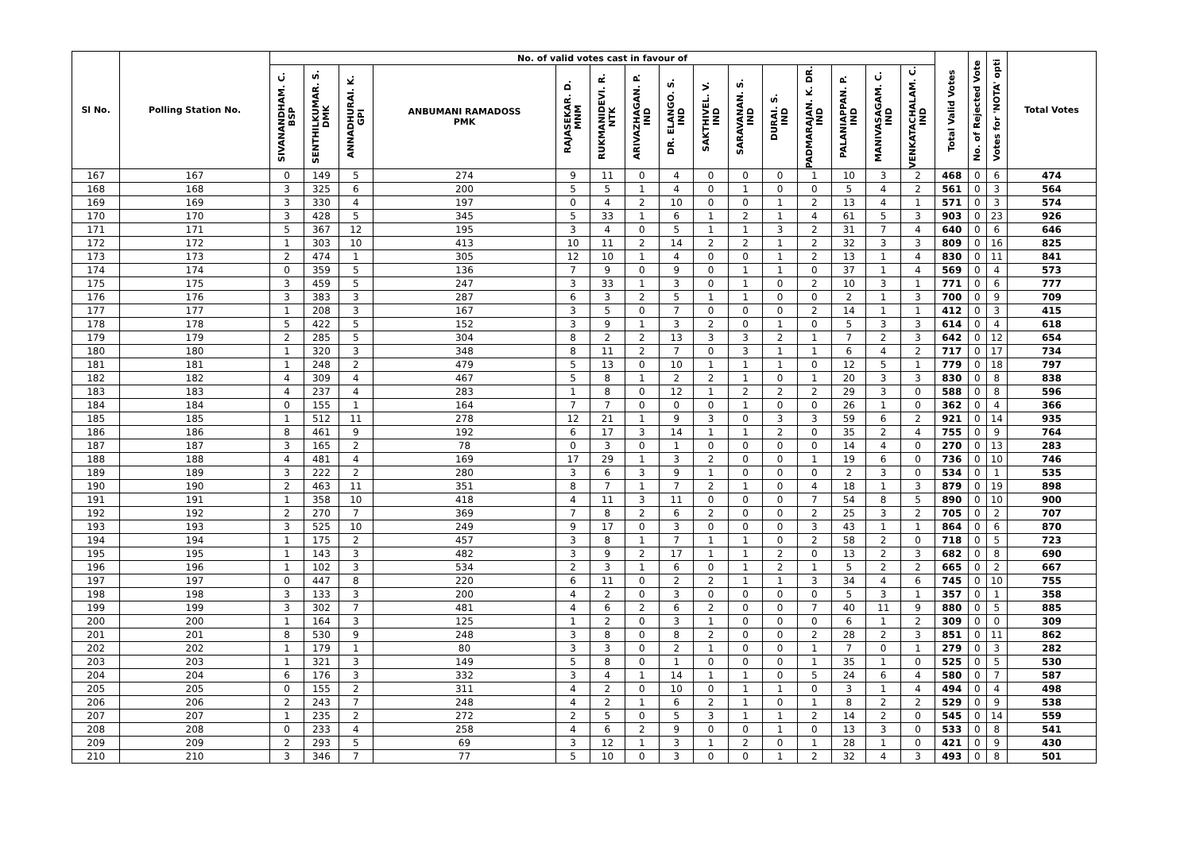| Sl No. | Polling Station No. | No. of valid votes cast in favour of | | | | | | | | | | | | | | | Total Valid Votes | No. of Rejected Vote | Votes for 'NOTA' opti | Total Votes |
| --- | --- | --- | --- | --- | --- | --- | --- | --- | --- | --- | --- | --- | --- | --- | --- | --- | --- | --- | --- | --- |
| | | SIVANANDHAM. C. BSP | SENTHILKUMAR. S. DMK | ANNADHURAI. K. GPI | ANBUMANI RAMADOSS PMK | RAJASEKAR. D. MNM | RUKMANIDEVI. R. NTK | ARIVAZHAGAN. P. IND | DR. ELANGO. S. IND | SAKTHIVEL. V. IND | SARAVANAN. S. IND | DURAI. S. IND | PADMARAJAN. K. DR. IND | PALANIAPPAN. P. IND | MANIVASAGAM. C. IND | VENKATACHALAM. C. IND | | | | |
| 167 | 167 | 0 | 149 | 5 | 274 | 9 | 11 | 0 | 4 | 0 | 0 | 0 | 1 | 10 | 3 | 2 | 468 | 0 | 6 | 474 |
| 168 | 168 | 3 | 325 | 6 | 200 | 5 | 5 | 1 | 4 | 0 | 1 | 0 | 0 | 5 | 4 | 2 | 561 | 0 | 3 | 564 |
| 169 | 169 | 3 | 330 | 4 | 197 | 0 | 4 | 2 | 10 | 0 | 0 | 1 | 2 | 13 | 4 | 1 | 571 | 0 | 3 | 574 |
| 170 | 170 | 3 | 428 | 5 | 345 | 5 | 33 | 1 | 6 | 1 | 2 | 1 | 4 | 61 | 5 | 3 | 903 | 0 | 23 | 926 |
| 171 | 171 | 5 | 367 | 12 | 195 | 3 | 4 | 0 | 5 | 1 | 1 | 3 | 2 | 31 | 7 | 4 | 640 | 0 | 6 | 646 |
| 172 | 172 | 1 | 303 | 10 | 413 | 10 | 11 | 2 | 14 | 2 | 2 | 1 | 2 | 32 | 3 | 3 | 809 | 0 | 16 | 825 |
| 173 | 173 | 2 | 474 | 1 | 305 | 12 | 10 | 1 | 4 | 0 | 0 | 1 | 2 | 13 | 1 | 4 | 830 | 0 | 11 | 841 |
| 174 | 174 | 0 | 359 | 5 | 136 | 7 | 9 | 0 | 9 | 0 | 1 | 1 | 0 | 37 | 1 | 4 | 569 | 0 | 4 | 573 |
| 175 | 175 | 3 | 459 | 5 | 247 | 3 | 33 | 1 | 3 | 0 | 1 | 0 | 2 | 10 | 3 | 1 | 771 | 0 | 6 | 777 |
| 176 | 176 | 3 | 383 | 3 | 287 | 6 | 3 | 2 | 5 | 1 | 1 | 0 | 0 | 2 | 1 | 3 | 700 | 0 | 9 | 709 |
| 177 | 177 | 1 | 208 | 3 | 167 | 3 | 5 | 0 | 7 | 0 | 0 | 0 | 2 | 14 | 1 | 1 | 412 | 0 | 3 | 415 |
| 178 | 178 | 5 | 422 | 5 | 152 | 3 | 9 | 1 | 3 | 2 | 0 | 1 | 0 | 5 | 3 | 3 | 614 | 0 | 4 | 618 |
| 179 | 179 | 2 | 285 | 5 | 304 | 8 | 2 | 2 | 13 | 3 | 3 | 2 | 1 | 7 | 2 | 3 | 642 | 0 | 12 | 654 |
| 180 | 180 | 1 | 320 | 3 | 348 | 8 | 11 | 2 | 7 | 0 | 3 | 1 | 1 | 6 | 4 | 2 | 717 | 0 | 17 | 734 |
| 181 | 181 | 1 | 248 | 2 | 479 | 5 | 13 | 0 | 10 | 1 | 1 | 1 | 0 | 12 | 5 | 1 | 779 | 0 | 18 | 797 |
| 182 | 182 | 4 | 309 | 4 | 467 | 5 | 8 | 1 | 2 | 2 | 1 | 0 | 1 | 20 | 3 | 3 | 830 | 0 | 8 | 838 |
| 183 | 183 | 4 | 237 | 4 | 283 | 1 | 8 | 0 | 12 | 1 | 2 | 2 | 2 | 29 | 3 | 0 | 588 | 0 | 8 | 596 |
| 184 | 184 | 0 | 155 | 1 | 164 | 7 | 7 | 0 | 0 | 0 | 1 | 0 | 0 | 26 | 1 | 0 | 362 | 0 | 4 | 366 |
| 185 | 185 | 1 | 512 | 11 | 278 | 12 | 21 | 1 | 9 | 3 | 0 | 3 | 3 | 59 | 6 | 2 | 921 | 0 | 14 | 935 |
| 186 | 186 | 8 | 461 | 9 | 192 | 6 | 17 | 3 | 14 | 1 | 1 | 2 | 0 | 35 | 2 | 4 | 755 | 0 | 9 | 764 |
| 187 | 187 | 3 | 165 | 2 | 78 | 0 | 3 | 0 | 1 | 0 | 0 | 0 | 0 | 14 | 4 | 0 | 270 | 0 | 13 | 283 |
| 188 | 188 | 4 | 481 | 4 | 169 | 17 | 29 | 1 | 3 | 2 | 0 | 0 | 1 | 19 | 6 | 0 | 736 | 0 | 10 | 746 |
| 189 | 189 | 3 | 222 | 2 | 280 | 3 | 6 | 3 | 9 | 1 | 0 | 0 | 0 | 2 | 3 | 0 | 534 | 0 | 1 | 535 |
| 190 | 190 | 2 | 463 | 11 | 351 | 8 | 7 | 1 | 7 | 2 | 1 | 0 | 4 | 18 | 1 | 3 | 879 | 0 | 19 | 898 |
| 191 | 191 | 1 | 358 | 10 | 418 | 4 | 11 | 3 | 11 | 0 | 0 | 0 | 7 | 54 | 8 | 5 | 890 | 0 | 10 | 900 |
| 192 | 192 | 2 | 270 | 7 | 369 | 7 | 8 | 2 | 6 | 2 | 0 | 0 | 2 | 25 | 3 | 2 | 705 | 0 | 2 | 707 |
| 193 | 193 | 3 | 525 | 10 | 249 | 9 | 17 | 0 | 3 | 0 | 0 | 0 | 3 | 43 | 1 | 1 | 864 | 0 | 6 | 870 |
| 194 | 194 | 1 | 175 | 2 | 457 | 3 | 8 | 1 | 7 | 1 | 1 | 0 | 2 | 58 | 2 | 0 | 718 | 0 | 5 | 723 |
| 195 | 195 | 1 | 143 | 3 | 482 | 3 | 9 | 2 | 17 | 1 | 1 | 2 | 0 | 13 | 2 | 3 | 682 | 0 | 8 | 690 |
| 196 | 196 | 1 | 102 | 3 | 534 | 2 | 3 | 1 | 6 | 0 | 1 | 2 | 1 | 5 | 2 | 2 | 665 | 0 | 2 | 667 |
| 197 | 197 | 0 | 447 | 8 | 220 | 6 | 11 | 0 | 2 | 2 | 1 | 1 | 3 | 34 | 4 | 6 | 745 | 0 | 10 | 755 |
| 198 | 198 | 3 | 133 | 3 | 200 | 4 | 2 | 0 | 3 | 0 | 0 | 0 | 0 | 5 | 3 | 1 | 357 | 0 | 1 | 358 |
| 199 | 199 | 3 | 302 | 7 | 481 | 4 | 6 | 2 | 6 | 2 | 0 | 0 | 7 | 40 | 11 | 9 | 880 | 0 | 5 | 885 |
| 200 | 200 | 1 | 164 | 3 | 125 | 1 | 2 | 0 | 3 | 1 | 0 | 0 | 0 | 6 | 1 | 2 | 309 | 0 | 0 | 309 |
| 201 | 201 | 8 | 530 | 9 | 248 | 3 | 8 | 0 | 8 | 2 | 0 | 0 | 2 | 28 | 2 | 3 | 851 | 0 | 11 | 862 |
| 202 | 202 | 1 | 179 | 1 | 80 | 3 | 3 | 0 | 2 | 1 | 0 | 0 | 1 | 7 | 0 | 1 | 279 | 0 | 3 | 282 |
| 203 | 203 | 1 | 321 | 3 | 149 | 5 | 8 | 0 | 1 | 0 | 0 | 0 | 1 | 35 | 1 | 0 | 525 | 0 | 5 | 530 |
| 204 | 204 | 6 | 176 | 3 | 332 | 3 | 4 | 1 | 14 | 1 | 1 | 0 | 5 | 24 | 6 | 4 | 580 | 0 | 7 | 587 |
| 205 | 205 | 0 | 155 | 2 | 311 | 4 | 2 | 0 | 10 | 0 | 1 | 1 | 0 | 3 | 1 | 4 | 494 | 0 | 4 | 498 |
| 206 | 206 | 2 | 243 | 7 | 248 | 4 | 2 | 1 | 6 | 2 | 1 | 0 | 1 | 8 | 2 | 2 | 529 | 0 | 9 | 538 |
| 207 | 207 | 1 | 235 | 2 | 272 | 2 | 5 | 0 | 5 | 3 | 1 | 1 | 2 | 14 | 2 | 0 | 545 | 0 | 14 | 559 |
| 208 | 208 | 0 | 233 | 4 | 258 | 4 | 6 | 2 | 9 | 0 | 0 | 1 | 0 | 13 | 3 | 0 | 533 | 0 | 8 | 541 |
| 209 | 209 | 2 | 293 | 5 | 69 | 3 | 12 | 1 | 3 | 1 | 2 | 0 | 1 | 28 | 1 | 0 | 421 | 0 | 9 | 430 |
| 210 | 210 | 3 | 346 | 7 | 77 | 5 | 10 | 0 | 3 | 0 | 0 | 1 | 2 | 32 | 4 | 3 | 493 | 0 | 8 | 501 |